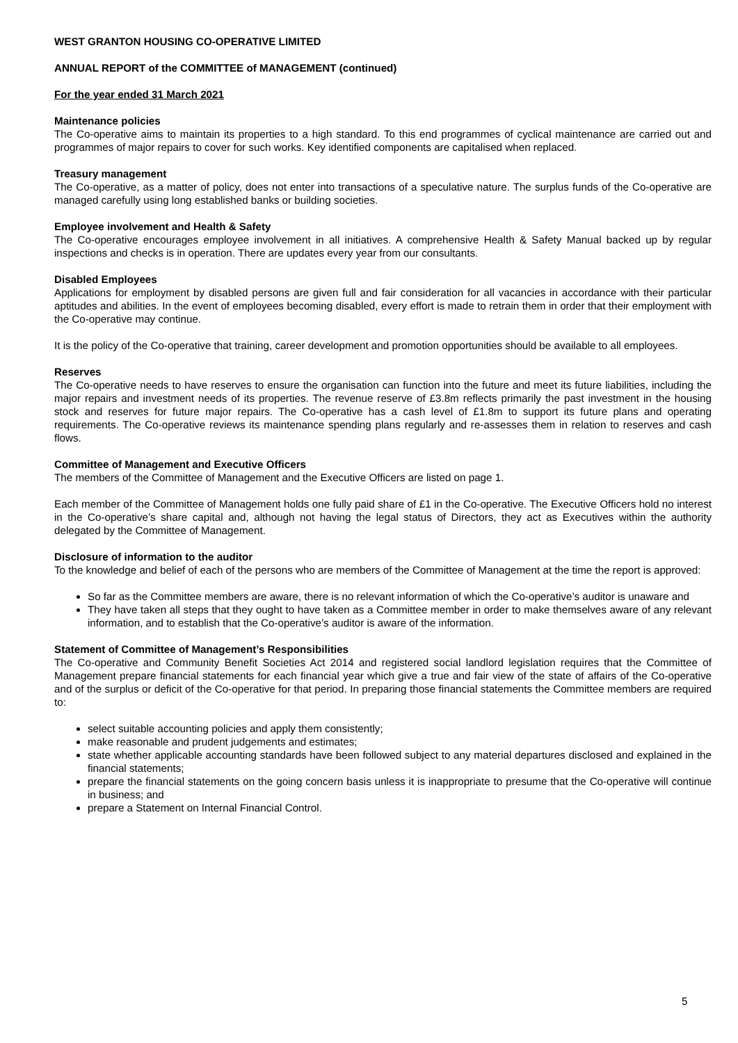WEST GRANTON HOUSING CO-OPERATIVE LIMITED
ANNUAL REPORT of the COMMITTEE of MANAGEMENT (continued)
For the year ended 31 March 2021
Maintenance policies
The Co-operative aims to maintain its properties to a high standard. To this end programmes of cyclical maintenance are carried out and programmes of major repairs to cover for such works. Key identified components are capitalised when replaced.
Treasury management
The Co-operative, as a matter of policy, does not enter into transactions of a speculative nature. The surplus funds of the Co-operative are managed carefully using long established banks or building societies.
Employee involvement and Health & Safety
The Co-operative encourages employee involvement in all initiatives. A comprehensive Health & Safety Manual backed up by regular inspections and checks is in operation. There are updates every year from our consultants.
Disabled Employees
Applications for employment by disabled persons are given full and fair consideration for all vacancies in accordance with their particular aptitudes and abilities. In the event of employees becoming disabled, every effort is made to retrain them in order that their employment with the Co-operative may continue.
It is the policy of the Co-operative that training, career development and promotion opportunities should be available to all employees.
Reserves
The Co-operative needs to have reserves to ensure the organisation can function into the future and meet its future liabilities, including the major repairs and investment needs of its properties. The revenue reserve of £3.8m reflects primarily the past investment in the housing stock and reserves for future major repairs. The Co-operative has a cash level of £1.8m to support its future plans and operating requirements. The Co-operative reviews its maintenance spending plans regularly and re-assesses them in relation to reserves and cash flows.
Committee of Management and Executive Officers
The members of the Committee of Management and the Executive Officers are listed on page 1.
Each member of the Committee of Management holds one fully paid share of £1 in the Co-operative. The Executive Officers hold no interest in the Co-operative’s share capital and, although not having the legal status of Directors, they act as Executives within the authority delegated by the Committee of Management.
Disclosure of information to the auditor
To the knowledge and belief of each of the persons who are members of the Committee of Management at the time the report is approved:
So far as the Committee members are aware, there is no relevant information of which the Co-operative’s auditor is unaware and
They have taken all steps that they ought to have taken as a Committee member in order to make themselves aware of any relevant information, and to establish that the Co-operative’s auditor is aware of the information.
Statement of Committee of Management’s Responsibilities
The Co-operative and Community Benefit Societies Act 2014 and registered social landlord legislation requires that the Committee of Management prepare financial statements for each financial year which give a true and fair view of the state of affairs of the Co-operative and of the surplus or deficit of the Co-operative for that period. In preparing those financial statements the Committee members are required to:
select suitable accounting policies and apply them consistently;
make reasonable and prudent judgements and estimates;
state whether applicable accounting standards have been followed subject to any material departures disclosed and explained in the financial statements;
prepare the financial statements on the going concern basis unless it is inappropriate to presume that the Co-operative will continue in business; and
prepare a Statement on Internal Financial Control.
5